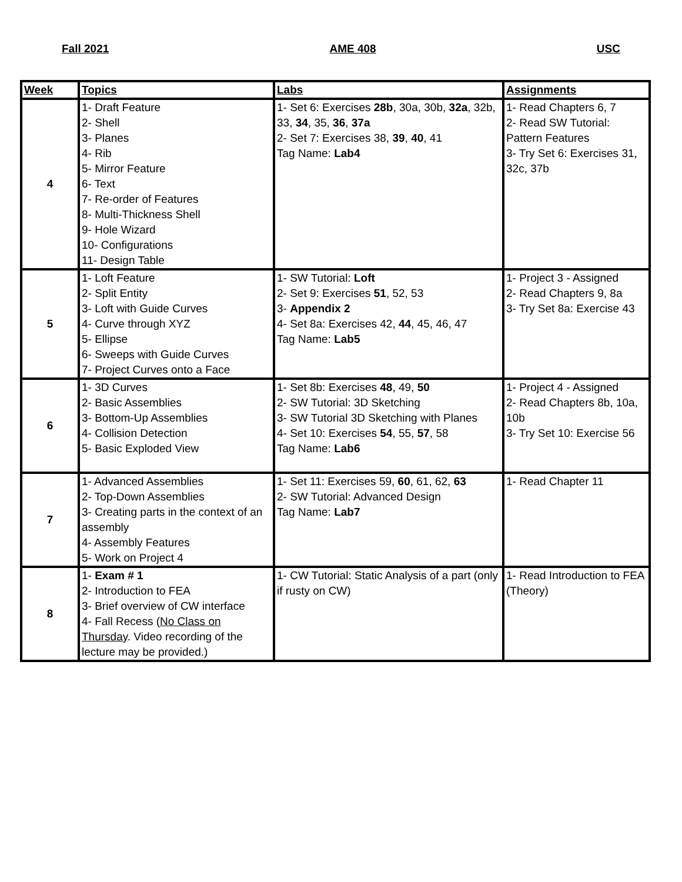Fall 2021 AME 408 USC
| Week | Topics | Labs | Assignments |
| --- | --- | --- | --- |
| 4 | 1- Draft Feature 2- Shell 3- Planes 4- Rib 5- Mirror Feature 6- Text 7- Re-order of Features 8- Multi-Thickness Shell 9- Hole Wizard 10- Configurations 11- Design Table | 1- Set 6: Exercises 28b , 30a, 30b, 32a , 32b, 33, 34 , 35, 36 , 37a 2- Set 7: Exercises 38, 39 , 40 , 41 Tag Name: Lab4 | 1- Read Chapters 6, 7 2- Read SW Tutorial: Pattern Features 3- Try Set 6: Exercises 31, 32c, 37b |
| 5 | 1- Loft Feature 2- Split Entity 3- Loft with Guide Curves 4- Curve through XYZ 5- Ellipse 6- Sweeps with Guide Curves 7- Project Curves onto a Face | 1- SW Tutorial: Loft 2- Set 9: Exercises 51 , 52, 53 3- Appendix 2 4- Set 8a: Exercises 42, 44 , 45, 46, 47 Tag Name: Lab5 | 1- Project 3 - Assigned 2- Read Chapters 9, 8a 3- Try Set 8a: Exercise 43 |
| 6 | 1- 3D Curves 2- Basic Assemblies 3- Bottom-Up Assemblies 4- Collision Detection 5- Basic Exploded View | 1- Set 8b: Exercises 48 , 49, 50 2- SW Tutorial: 3D Sketching 3- SW Tutorial 3D Sketching with Planes 4- Set 10: Exercises 54 , 55, 57 , 58 Tag Name: Lab6 | 1- Project 4 - Assigned 2- Read Chapters 8b, 10a, 10b 3- Try Set 10: Exercise 56 |
| 7 | 1- Advanced Assemblies 2- Top-Down Assemblies 3- Creating parts in the context of an assembly 4- Assembly Features 5- Work on Project 4 | 1- Set 11: Exercises 59, 60 , 61, 62, 63 2- SW Tutorial: Advanced Design Tag Name: Lab7 | 1- Read Chapter 11 |
| 8 | 1- Exam # 1 2- Introduction to FEA 3- Brief overview of CW interface 4- Fall Recess ( No Class on Thursday . Video recording of the lecture may be provided.) | 1- CW Tutorial: Static Analysis of a part (only if rusty on CW) | 1- Read Introduction to FEA (Theory) |